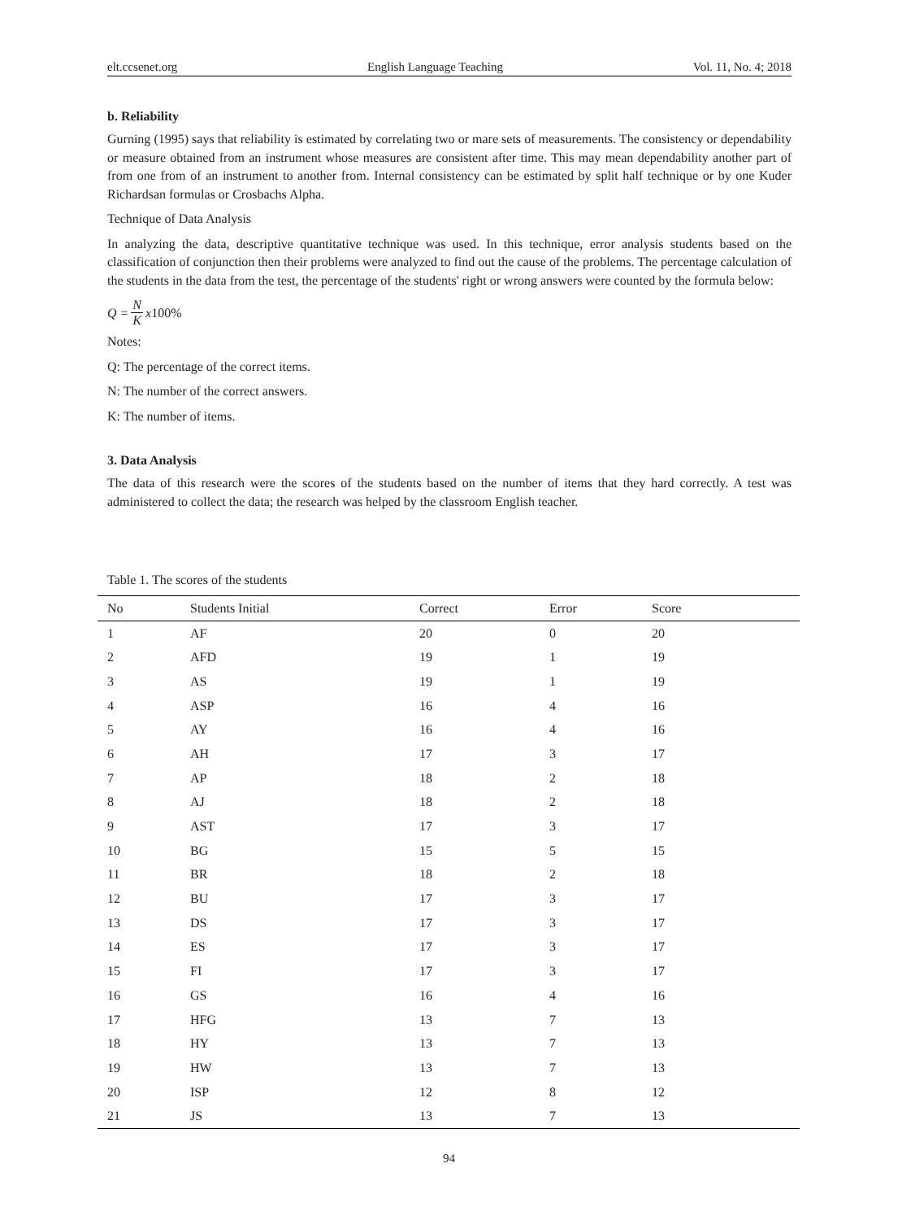elt.ccsenet.org English Language Teaching Vol. 11, No. 4; 2018
b. Reliability
Gurning (1995) says that reliability is estimated by correlating two or mare sets of measurements. The consistency or dependability or measure obtained from an instrument whose measures are consistent after time. This may mean dependability another part of from one from of an instrument to another from. Internal consistency can be estimated by split half technique or by one Kuder Richardsan formulas or Crosbachs Alpha.
Technique of Data Analysis
In analyzing the data, descriptive quantitative technique was used. In this technique, error analysis students based on the classification of conjunction then their problems were analyzed to find out the cause of the problems. The percentage calculation of the students in the data from the test, the percentage of the students' right or wrong answers were counted by the formula below:
Q = N K x 100%
Notes:
Q: The percentage of the correct items.
N: The number of the correct answers.
K: The number of items.
3. Data Analysis
The data of this research were the scores of the students based on the number of items that they hard correctly. A test was administered to collect the data; the research was helped by the classroom English teacher.
Table 1. The scores of the students
| No | Students Initial | Correct | Error | Score |
| --- | --- | --- | --- | --- |
| 1 | AF | 20 | 0 | 20 |
| 2 | AFD | 19 | 1 | 19 |
| 3 | AS | 19 | 1 | 19 |
| 4 | ASP | 16 | 4 | 16 |
| 5 | AY | 16 | 4 | 16 |
| 6 | AH | 17 | 3 | 17 |
| 7 | AP | 18 | 2 | 18 |
| 8 | AJ | 18 | 2 | 18 |
| 9 | AST | 17 | 3 | 17 |
| 10 | BG | 15 | 5 | 15 |
| 11 | BR | 18 | 2 | 18 |
| 12 | BU | 17 | 3 | 17 |
| 13 | DS | 17 | 3 | 17 |
| 14 | ES | 17 | 3 | 17 |
| 15 | FI | 17 | 3 | 17 |
| 16 | GS | 16 | 4 | 16 |
| 17 | HFG | 13 | 7 | 13 |
| 18 | HY | 13 | 7 | 13 |
| 19 | HW | 13 | 7 | 13 |
| 20 | ISP | 12 | 8 | 12 |
| 21 | JS | 13 | 7 | 13 |
94